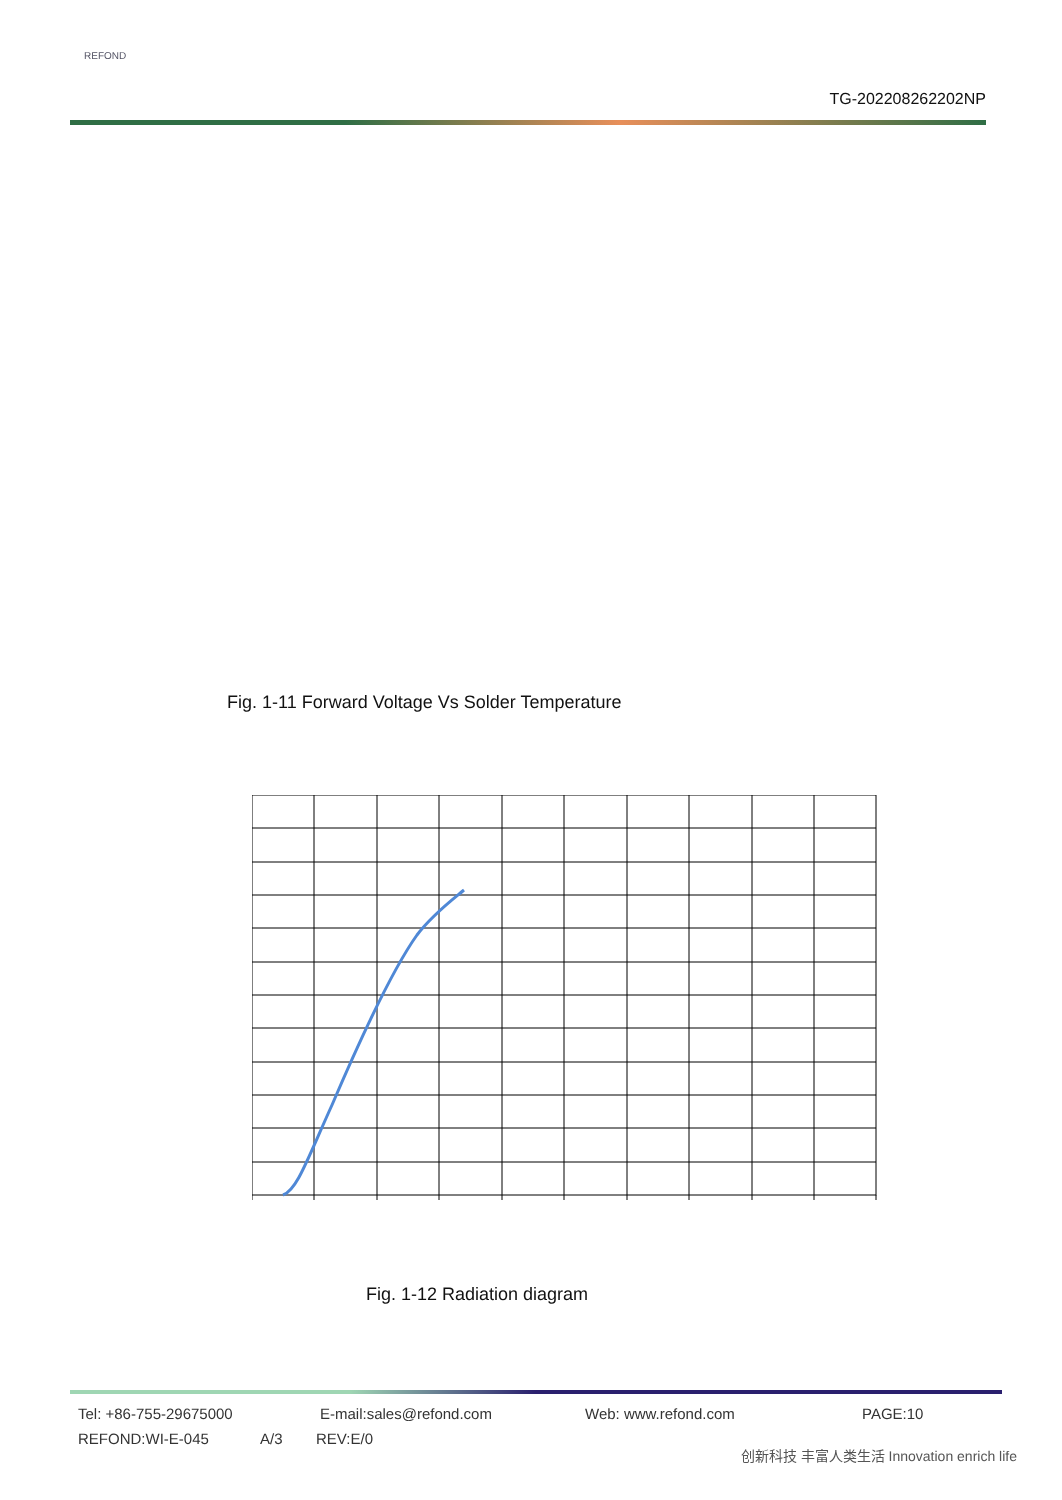REFOND
TG-202208262202NP
Fig. 1-11 Forward Voltage Vs Solder Temperature
Fig. 1-12 Radiation diagram
Tel: +86-755-29675000 E-mail:sales@refond.com Web: www.refond.com PAGE:10
REFOND:WI-E-045 A/3 REV:E/0
创新科技 丰富人类生活 Innovation enrich life